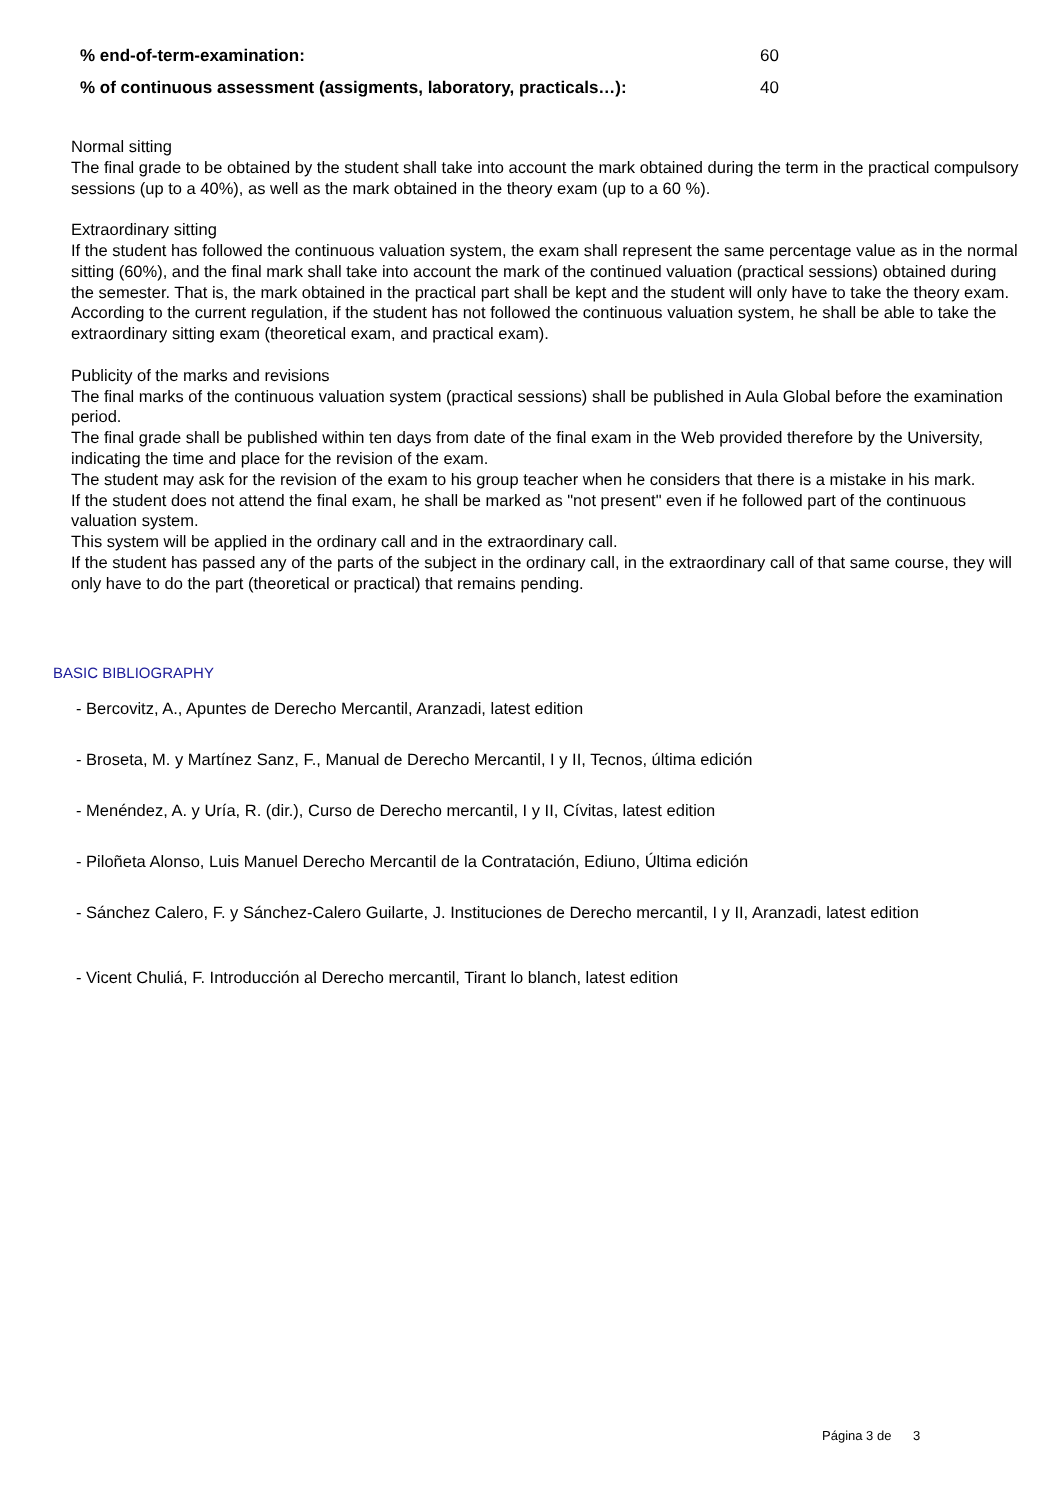% end-of-term-examination: 60
% of continuous assessment (assigments, laboratory, practicals…): 40
Normal sitting
The final grade to be obtained by the student shall take into account the mark obtained during the term in the practical compulsory sessions (up to a 40%), as well as the mark obtained in the theory exam (up to a 60 %).
Extraordinary sitting
If the student has followed the continuous valuation system, the exam shall represent the same percentage value as in the normal sitting (60%), and the final mark shall take into account the mark of the continued valuation (practical sessions) obtained during the semester. That is, the mark obtained in the practical part shall be kept and the student will only have to take the theory exam.
According to the current regulation, if the student has not followed the continuous valuation system, he shall be able to take the extraordinary sitting exam (theoretical exam, and practical exam).
Publicity of the marks and revisions
The final marks of the continuous valuation system (practical sessions) shall be published in Aula Global before the examination period.
The final grade shall be published within ten days from date of the final exam in the Web provided therefore by the University, indicating the time and place for the revision of the exam.
The student may ask for the revision of the exam to his group teacher when he considers that there is a mistake in his mark.
If the student does not attend the final exam, he shall be marked as "not present" even if he followed part of the continuous valuation system.
This system will be applied in the ordinary call and in the extraordinary call.
If the student has passed any of the parts of the subject in the ordinary call, in the extraordinary call of that same course, they will only have to do the part (theoretical or practical) that remains pending.
BASIC BIBLIOGRAPHY
- Bercovitz, A., Apuntes de Derecho Mercantil, Aranzadi, latest edition
- Broseta, M. y Martínez Sanz, F., Manual de Derecho Mercantil, I y II, Tecnos, última edición
- Menéndez, A. y Uría, R. (dir.), Curso de Derecho mercantil, I y II, Cívitas, latest edition
- Piloñeta Alonso, Luis Manuel Derecho Mercantil de la Contratación, Ediuno, Última edición
- Sánchez Calero, F. y Sánchez-Calero Guilarte, J. Instituciones de Derecho mercantil, I y II, Aranzadi, latest edition
- Vicent Chuliá, F. Introducción al Derecho mercantil, Tirant lo blanch, latest edition
Página 3 de 3